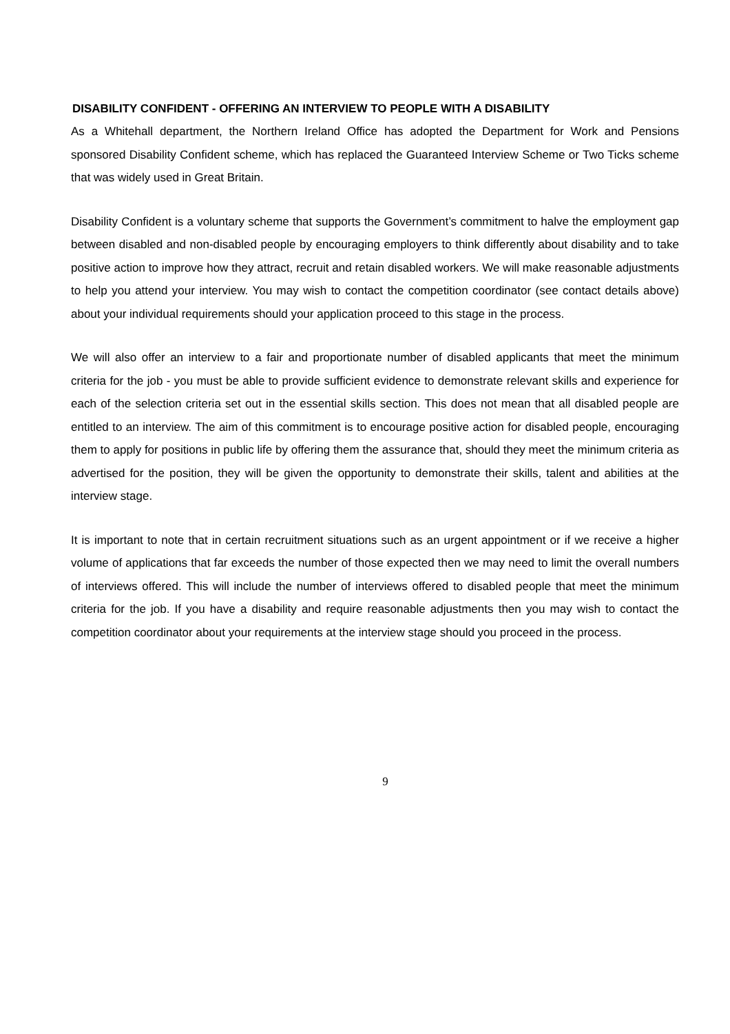DISABILITY CONFIDENT - OFFERING AN INTERVIEW TO PEOPLE WITH A DISABILITY
As a Whitehall department, the Northern Ireland Office has adopted the Department for Work and Pensions sponsored Disability Confident scheme, which has replaced the Guaranteed Interview Scheme or Two Ticks scheme that was widely used in Great Britain.
Disability Confident is a voluntary scheme that supports the Government’s commitment to halve the employment gap between disabled and non-disabled people by encouraging employers to think differently about disability and to take positive action to improve how they attract, recruit and retain disabled workers. We will make reasonable adjustments to help you attend your interview. You may wish to contact the competition coordinator (see contact details above) about your individual requirements should your application proceed to this stage in the process.
We will also offer an interview to a fair and proportionate number of disabled applicants that meet the minimum criteria for the job - you must be able to provide sufficient evidence to demonstrate relevant skills and experience for each of the selection criteria set out in the essential skills section. This does not mean that all disabled people are entitled to an interview. The aim of this commitment is to encourage positive action for disabled people, encouraging them to apply for positions in public life by offering them the assurance that, should they meet the minimum criteria as advertised for the position, they will be given the opportunity to demonstrate their skills, talent and abilities at the interview stage.
It is important to note that in certain recruitment situations such as an urgent appointment or if we receive a higher volume of applications that far exceeds the number of those expected then we may need to limit the overall numbers of interviews offered. This will include the number of interviews offered to disabled people that meet the minimum criteria for the job. If you have a disability and require reasonable adjustments then you may wish to contact the competition coordinator about your requirements at the interview stage should you proceed in the process.
9